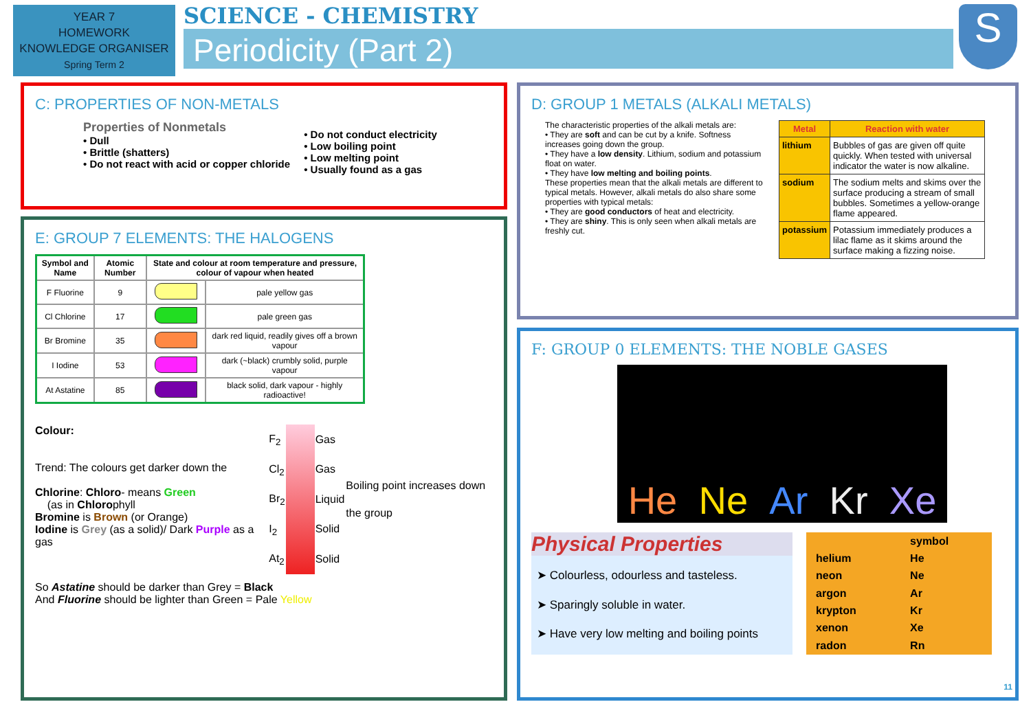YEAR 7
HOMEWORK
KNOWLEDGE ORGANISER
Spring Term 2
SCIENCE - CHEMISTRY
Periodicity (Part 2)
S
C: PROPERTIES OF NON-METALS
Properties of Nonmetals
• Dull
• Brittle (shatters)
• Do not react with acid or copper chloride
• Do not conduct electricity
• Low boiling point
• Low melting point
• Usually found as a gas
D: GROUP 1 METALS (ALKALI METALS)
The characteristic properties of the alkali metals are:
• They are soft and can be cut by a knife. Softness increases going down the group.
• They have a low density. Lithium, sodium and potassium float on water.
• They have low melting and boiling points.
These properties mean that the alkali metals are different to typical metals. However, alkali metals do also share some properties with typical metals:
• They are good conductors of heat and electricity.
• They are shiny. This is only seen when alkali metals are freshly cut.
| Metal | Reaction with water |
| --- | --- |
| lithium | Bubbles of gas are given off quite quickly. When tested with universal indicator the water is now alkaline. |
| sodium | The sodium melts and skims over the surface producing a stream of small bubbles. Sometimes a yellow-orange flame appeared. |
| potassium | Potassium immediately produces a lilac flame as it skims around the surface making a fizzing noise. |
E: GROUP 7 ELEMENTS: THE HALOGENS
| Symbol and Name | Atomic Number | State and colour at room temperature and pressure, colour of vapour when heated | |
| --- | --- | --- | --- |
| F Fluorine | 9 | | pale yellow gas |
| Cl Chlorine | 17 | | pale green gas |
| Br Bromine | 35 | | dark red liquid, readily gives off a brown vapour |
| I Iodine | 53 | | dark (~black) crumbly solid, purple vapour |
| At Astatine | 85 | | black solid, dark vapour - highly radioactive! |
Colour:
Trend: The colours get darker down the
Chlorine: Chloro- means Green
(as in Chlorophyll
Bromine is Brown (or Orange)
Iodine is Grey (as a solid)/ Dark Purple as a gas
| F<sub>2</sub> | | Gas | Boiling point increases down the group |
| Cl<sub>2</sub> | | Gas | |
| Br<sub>2</sub> | | Liquid | |
| I<sub>2</sub> | | Solid | |
| At<sub>2</sub> | | Solid | |
So Astatine should be darker than Grey = Black
And Fluorine should be lighter than Green = Pale Yellow
F: GROUP 0 ELEMENTS: THE NOBLE GASES
He Ne Ar Kr Xe
Physical Properties
➤ Colourless, odourless and tasteless.
➤ Sparingly soluble in water.
➤ Have very low melting and boiling points
| | symbol |
| helium | He |
| neon | Ne |
| argon | Ar |
| krypton | Kr |
| xenon | Xe |
| radon | Rn |
11